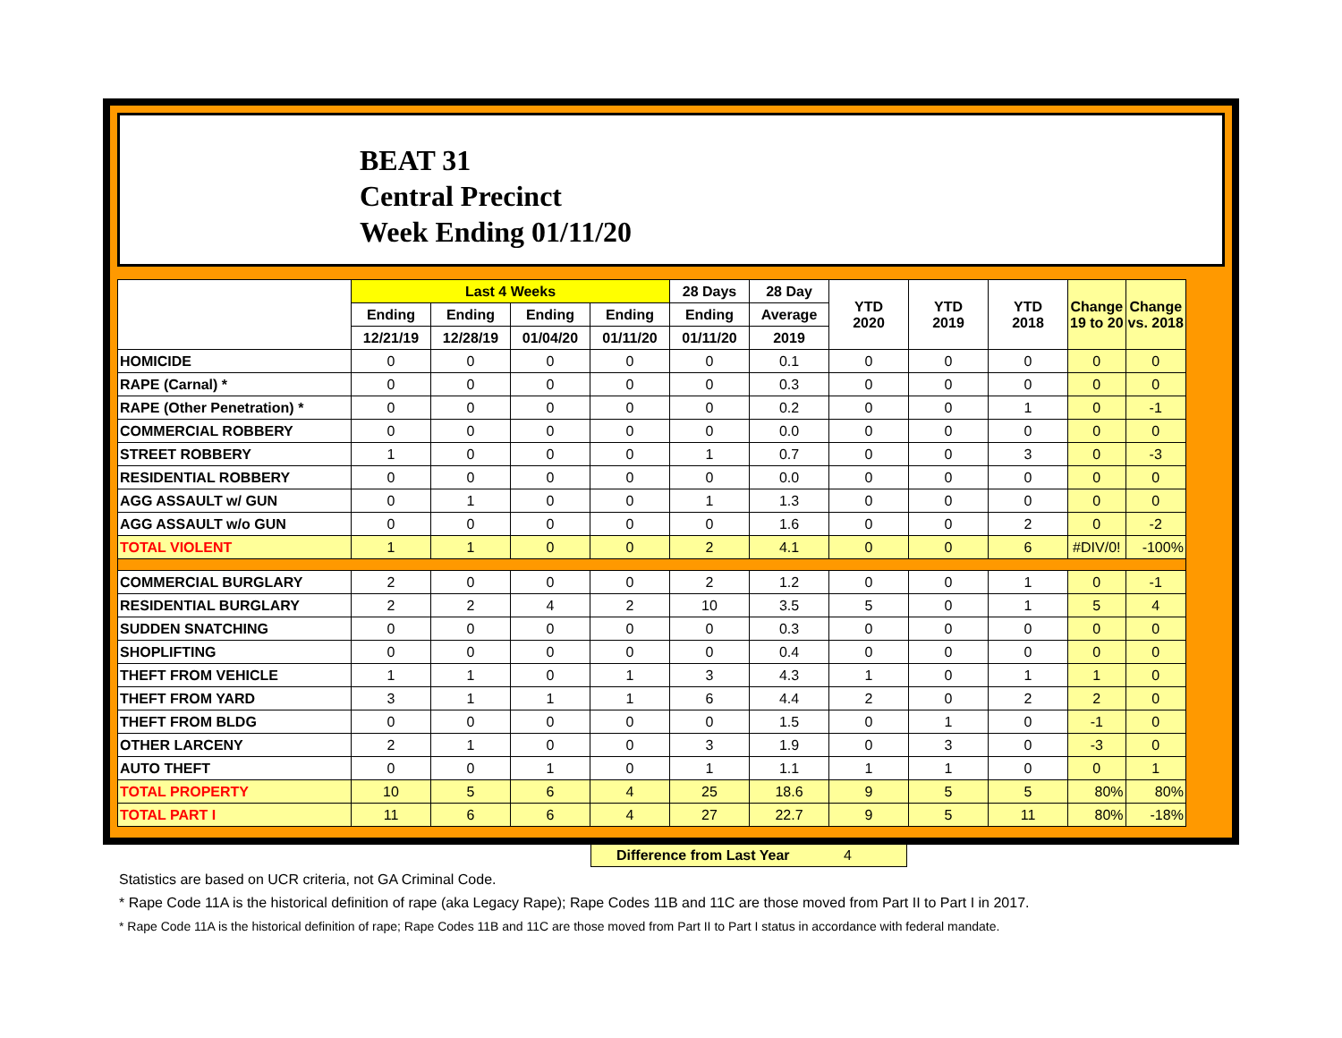BEAT 31
Central Precinct
Week Ending 01/11/20
| | Last 4 Weeks | | | | 28 Days | 28 Day | YTD 2020 | YTD 2019 | YTD 2018 | Change 19 to 20 | Change vs. 2018 |
| --- | --- | --- | --- | --- | --- | --- | --- | --- | --- | --- | --- |
| | Ending | Ending | Ending | Ending | Ending | Average | | | | | |
| | 12/21/19 | 12/28/19 | 01/04/20 | 01/11/20 | 01/11/20 | 2019 | | | | | |
| HOMICIDE | 0 | 0 | 0 | 0 | 0 | 0.1 | 0 | 0 | 0 | 0 | 0 |
| RAPE (Carnal) * | 0 | 0 | 0 | 0 | 0 | 0.3 | 0 | 0 | 0 | 0 | 0 |
| RAPE (Other Penetration) * | 0 | 0 | 0 | 0 | 0 | 0.2 | 0 | 0 | 1 | 0 | -1 |
| COMMERCIAL ROBBERY | 0 | 0 | 0 | 0 | 0 | 0.0 | 0 | 0 | 0 | 0 | 0 |
| STREET ROBBERY | 1 | 0 | 0 | 0 | 1 | 0.7 | 0 | 0 | 3 | 0 | -3 |
| RESIDENTIAL ROBBERY | 0 | 0 | 0 | 0 | 0 | 0.0 | 0 | 0 | 0 | 0 | 0 |
| AGG ASSAULT w/ GUN | 0 | 1 | 0 | 0 | 1 | 1.3 | 0 | 0 | 0 | 0 | 0 |
| AGG ASSAULT w/o GUN | 0 | 0 | 0 | 0 | 0 | 1.6 | 0 | 0 | 2 | 0 | -2 |
| TOTAL VIOLENT | 1 | 1 | 0 | 0 | 2 | 4.1 | 0 | 0 | 6 | #DIV/0! | -100% |
| COMMERCIAL BURGLARY | 2 | 0 | 0 | 0 | 2 | 1.2 | 0 | 0 | 1 | 0 | -1 |
| RESIDENTIAL BURGLARY | 2 | 2 | 4 | 2 | 10 | 3.5 | 5 | 0 | 1 | 5 | 4 |
| SUDDEN SNATCHING | 0 | 0 | 0 | 0 | 0 | 0.3 | 0 | 0 | 0 | 0 | 0 |
| SHOPLIFTING | 0 | 0 | 0 | 0 | 0 | 0.4 | 0 | 0 | 0 | 0 | 0 |
| THEFT FROM VEHICLE | 1 | 1 | 0 | 1 | 3 | 4.3 | 1 | 0 | 1 | 1 | 0 |
| THEFT FROM YARD | 3 | 1 | 1 | 1 | 6 | 4.4 | 2 | 0 | 2 | 2 | 0 |
| THEFT FROM BLDG | 0 | 0 | 0 | 0 | 0 | 1.5 | 0 | 1 | 0 | -1 | 0 |
| OTHER LARCENY | 2 | 1 | 0 | 0 | 3 | 1.9 | 0 | 3 | 0 | -3 | 0 |
| AUTO THEFT | 0 | 0 | 1 | 0 | 1 | 1.1 | 1 | 1 | 0 | 0 | 1 |
| TOTAL PROPERTY | 10 | 5 | 6 | 4 | 25 | 18.6 | 9 | 5 | 5 | 80% | 80% |
| TOTAL PART I | 11 | 6 | 6 | 4 | 27 | 22.7 | 9 | 5 | 11 | 80% | -18% |
Difference from Last Year 4
Statistics are based on UCR criteria, not GA Criminal Code.
* Rape Code 11A is the historical definition of rape (aka Legacy Rape); Rape Codes 11B and 11C are those moved from Part II to Part I in 2017.
* Rape Code 11A is the historical definition of rape; Rape Codes 11B and 11C are those moved from Part II to Part I status in accordance with federal mandate.